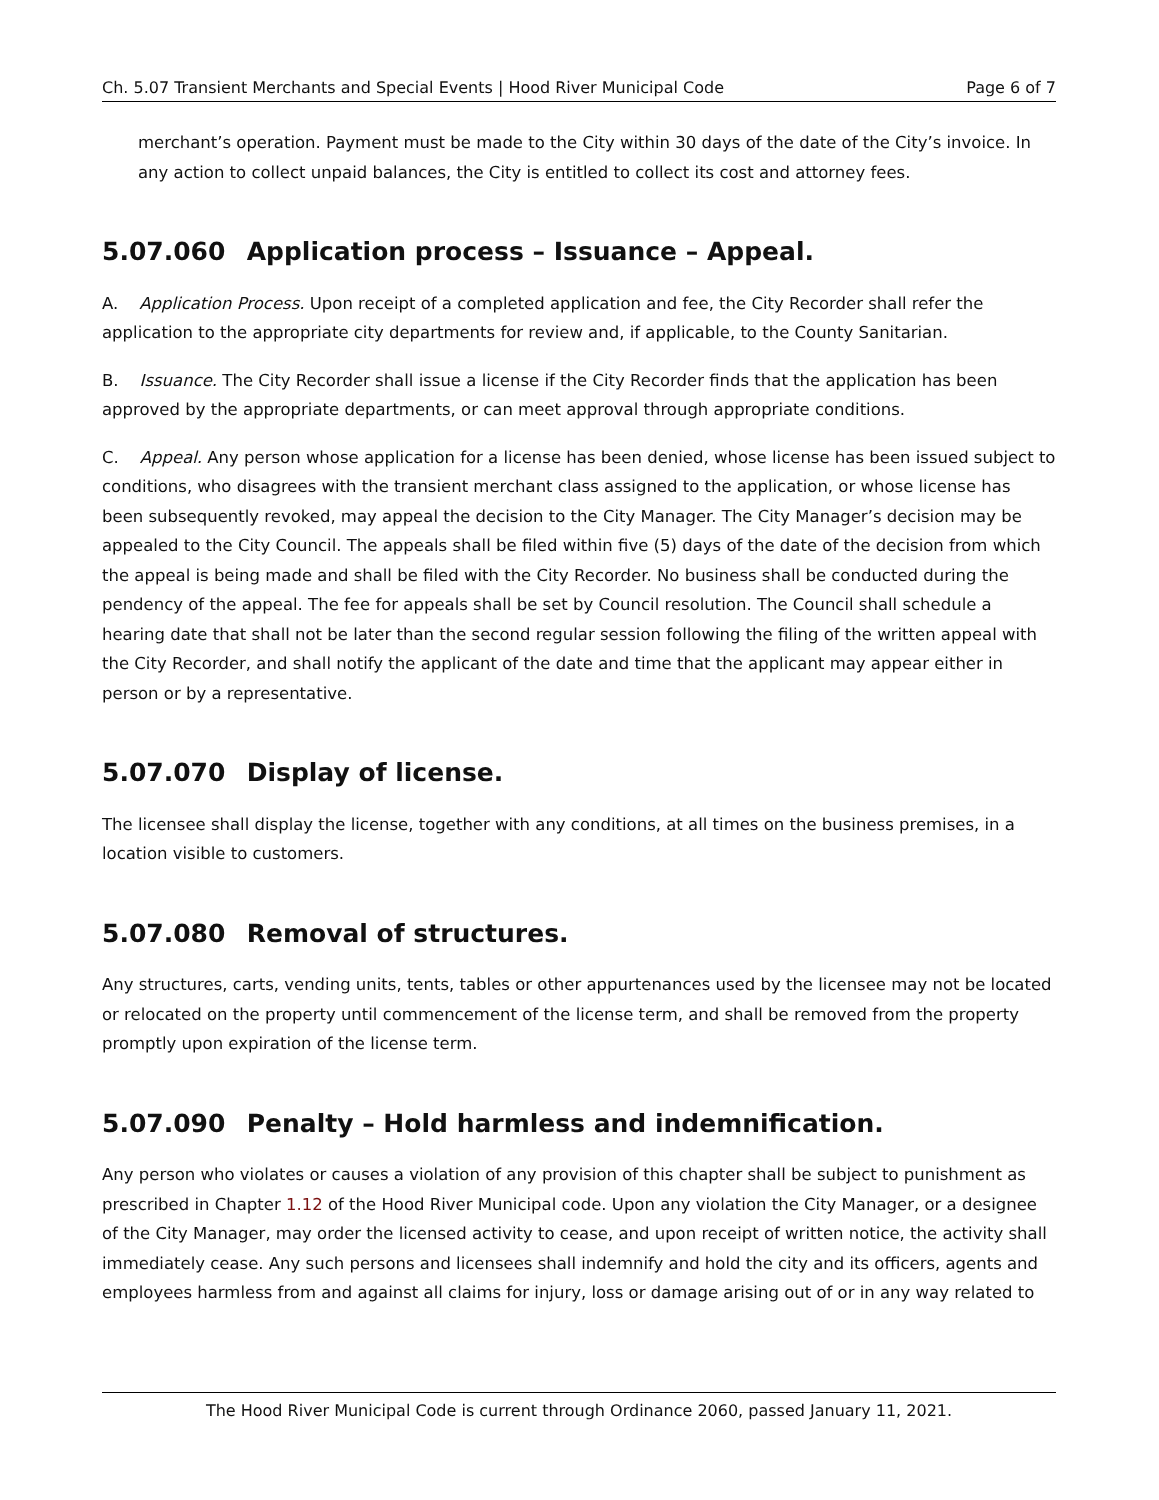Ch. 5.07 Transient Merchants and Special Events | Hood River Municipal Code Page 6 of 7
merchant’s operation. Payment must be made to the City within 30 days of the date of the City’s invoice. In any action to collect unpaid balances, the City is entitled to collect its cost and attorney fees.
5.07.060 Application process – Issuance – Appeal.
A. Application Process. Upon receipt of a completed application and fee, the City Recorder shall refer the application to the appropriate city departments for review and, if applicable, to the County Sanitarian.
B. Issuance. The City Recorder shall issue a license if the City Recorder finds that the application has been approved by the appropriate departments, or can meet approval through appropriate conditions.
C. Appeal. Any person whose application for a license has been denied, whose license has been issued subject to conditions, who disagrees with the transient merchant class assigned to the application, or whose license has been subsequently revoked, may appeal the decision to the City Manager. The City Manager’s decision may be appealed to the City Council. The appeals shall be filed within five (5) days of the date of the decision from which the appeal is being made and shall be filed with the City Recorder. No business shall be conducted during the pendency of the appeal. The fee for appeals shall be set by Council resolution. The Council shall schedule a hearing date that shall not be later than the second regular session following the filing of the written appeal with the City Recorder, and shall notify the applicant of the date and time that the applicant may appear either in person or by a representative.
5.07.070 Display of license.
The licensee shall display the license, together with any conditions, at all times on the business premises, in a location visible to customers.
5.07.080 Removal of structures.
Any structures, carts, vending units, tents, tables or other appurtenances used by the licensee may not be located or relocated on the property until commencement of the license term, and shall be removed from the property promptly upon expiration of the license term.
5.07.090 Penalty – Hold harmless and indemnification.
Any person who violates or causes a violation of any provision of this chapter shall be subject to punishment as prescribed in Chapter 1.12 of the Hood River Municipal code. Upon any violation the City Manager, or a designee of the City Manager, may order the licensed activity to cease, and upon receipt of written notice, the activity shall immediately cease. Any such persons and licensees shall indemnify and hold the city and its officers, agents and employees harmless from and against all claims for injury, loss or damage arising out of or in any way related to
The Hood River Municipal Code is current through Ordinance 2060, passed January 11, 2021.